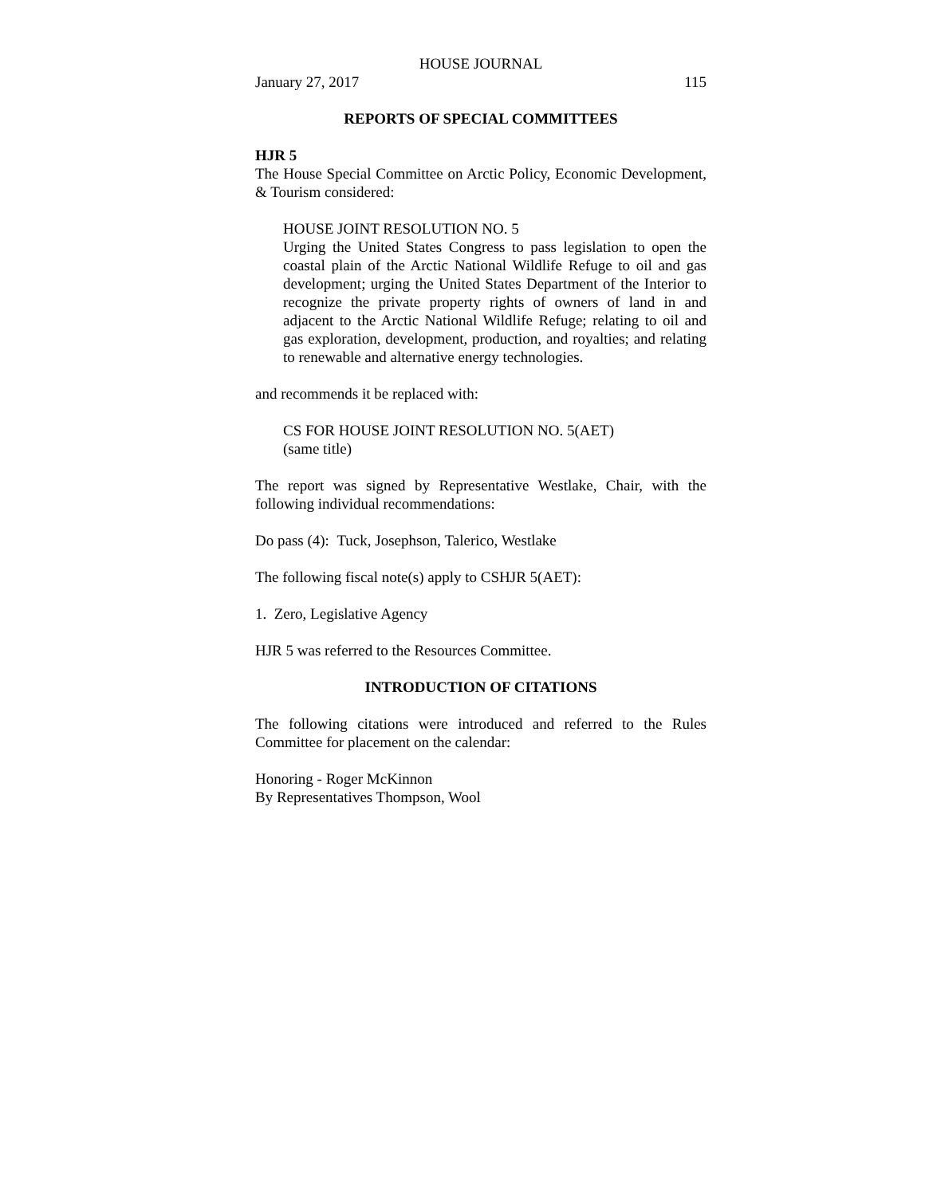HOUSE JOURNAL
January 27, 2017 115
REPORTS OF SPECIAL COMMITTEES
HJR 5
The House Special Committee on Arctic Policy, Economic Development, & Tourism considered:
HOUSE JOINT RESOLUTION NO. 5
Urging the United States Congress to pass legislation to open the coastal plain of the Arctic National Wildlife Refuge to oil and gas development; urging the United States Department of the Interior to recognize the private property rights of owners of land in and adjacent to the Arctic National Wildlife Refuge; relating to oil and gas exploration, development, production, and royalties; and relating to renewable and alternative energy technologies.
and recommends it be replaced with:
CS FOR HOUSE JOINT RESOLUTION NO. 5(AET)
(same title)
The report was signed by Representative Westlake, Chair, with the following individual recommendations:
Do pass (4): Tuck, Josephson, Talerico, Westlake
The following fiscal note(s) apply to CSHJR 5(AET):
1. Zero, Legislative Agency
HJR 5 was referred to the Resources Committee.
INTRODUCTION OF CITATIONS
The following citations were introduced and referred to the Rules Committee for placement on the calendar:
Honoring - Roger McKinnon
By Representatives Thompson, Wool